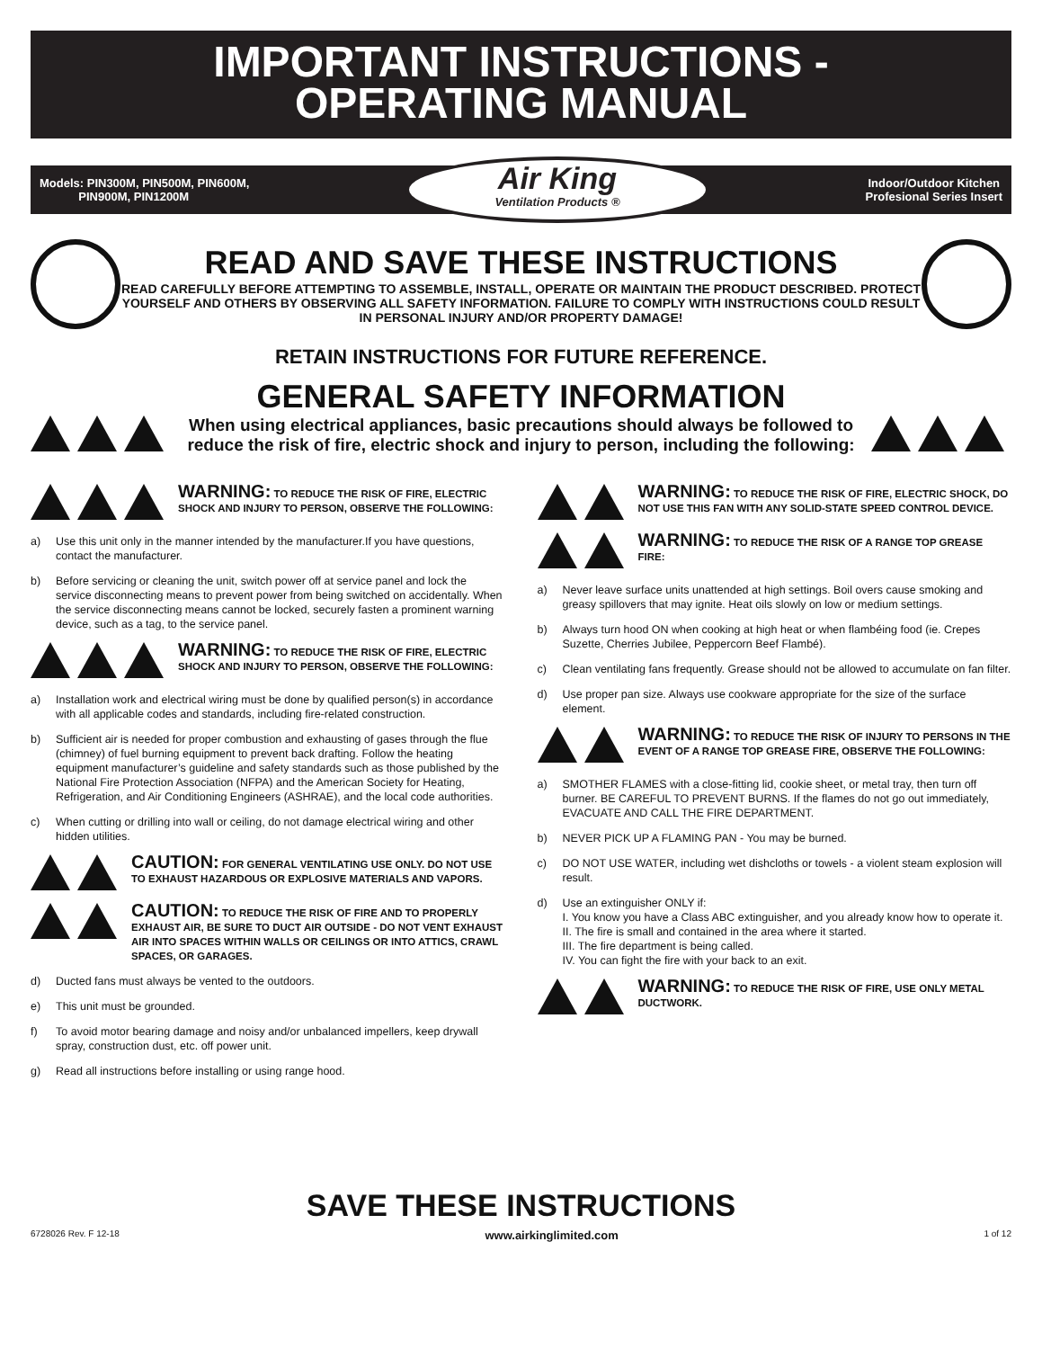IMPORTANT INSTRUCTIONS -
OPERATING MANUAL
Models: PIN300M, PIN500M, PIN600M,
PIN900M, PIN1200M
Air King
Ventilation Products ®
Indoor/Outdoor Kitchen
Profesional Series Insert
READ AND SAVE THESE INSTRUCTIONS
READ CAREFULLY BEFORE ATTEMPTING TO ASSEMBLE, INSTALL, OPERATE OR MAINTAIN THE PRODUCT DESCRIBED. PROTECT YOURSELF AND OTHERS BY OBSERVING ALL SAFETY INFORMATION. FAILURE TO COMPLY WITH INSTRUCTIONS COULD RESULT IN PERSONAL INJURY AND/OR PROPERTY DAMAGE!
RETAIN INSTRUCTIONS FOR FUTURE REFERENCE.
GENERAL SAFETY INFORMATION
When using electrical appliances, basic precautions should always be followed to reduce the risk of fire, electric shock and injury to person, including the following:
WARNING: TO REDUCE THE RISK OF FIRE, ELECTRIC SHOCK AND INJURY TO PERSON, OBSERVE THE FOLLOWING:
a) Use this unit only in the manner intended by the manufacturer.If you have questions, contact the manufacturer.
b) Before servicing or cleaning the unit, switch power off at service panel and lock the service disconnecting means to prevent power from being switched on accidentally. When the service disconnecting means cannot be locked, securely fasten a prominent warning device, such as a tag, to the service panel.
WARNING: TO REDUCE THE RISK OF FIRE, ELECTRIC SHOCK AND INJURY TO PERSON, OBSERVE THE FOLLOWING:
a) Installation work and electrical wiring must be done by qualified person(s) in accordance with all applicable codes and standards, including fire-related construction.
b) Sufficient air is needed for proper combustion and exhausting of gases through the flue (chimney) of fuel burning equipment to prevent back drafting. Follow the heating equipment manufacturer’s guideline and safety standards such as those published by the National Fire Protection Association (NFPA) and the American Society for Heating, Refrigeration, and Air Conditioning Engineers (ASHRAE), and the local code authorities.
c) When cutting or drilling into wall or ceiling, do not damage electrical wiring and other hidden utilities.
CAUTION: FOR GENERAL VENTILATING USE ONLY. DO NOT USE TO EXHAUST HAZARDOUS OR EXPLOSIVE MATERIALS AND VAPORS.
CAUTION: TO REDUCE THE RISK OF FIRE AND TO PROPERLY EXHAUST AIR, BE SURE TO DUCT AIR OUTSIDE - DO NOT VENT EXHAUST AIR INTO SPACES WITHIN WALLS OR CEILINGS OR INTO ATTICS, CRAWL SPACES, OR GARAGES.
d) Ducted fans must always be vented to the outdoors.
e) This unit must be grounded.
f) To avoid motor bearing damage and noisy and/or unbalanced impellers, keep drywall spray, construction dust, etc. off power unit.
g) Read all instructions before installing or using range hood.
WARNING: TO REDUCE THE RISK OF FIRE, ELECTRIC SHOCK, DO NOT USE THIS FAN WITH ANY SOLID-STATE SPEED CONTROL DEVICE.
WARNING: TO REDUCE THE RISK OF A RANGE TOP GREASE FIRE:
a) Never leave surface units unattended at high settings. Boil overs cause smoking and greasy spillovers that may ignite. Heat oils slowly on low or medium settings.
b) Always turn hood ON when cooking at high heat or when flambéing food (ie. Crepes Suzette, Cherries Jubilee, Peppercorn Beef Flambé).
c) Clean ventilating fans frequently. Grease should not be allowed to accumulate on fan filter.
d) Use proper pan size. Always use cookware appropriate for the size of the surface element.
WARNING: TO REDUCE THE RISK OF INJURY TO PERSONS IN THE EVENT OF A RANGE TOP GREASE FIRE, OBSERVE THE FOLLOWING:
a) SMOTHER FLAMES with a close-fitting lid, cookie sheet, or metal tray, then turn off burner. BE CAREFUL TO PREVENT BURNS. If the flames do not go out immediately, EVACUATE AND CALL THE FIRE DEPARTMENT.
b) NEVER PICK UP A FLAMING PAN - You may be burned.
c) DO NOT USE WATER, including wet dishcloths or towels - a violent steam explosion will result.
d) Use an extinguisher ONLY if:
I. You know you have a Class ABC extinguisher, and you already know how to operate it.
II. The fire is small and contained in the area where it started.
III. The fire department is being called.
IV. You can fight the fire with your back to an exit.
WARNING: TO REDUCE THE RISK OF FIRE, USE ONLY METAL DUCTWORK.
SAVE THESE INSTRUCTIONS
6728026 Rev. F 12-18 www.airkinglimited.com 1 of 12